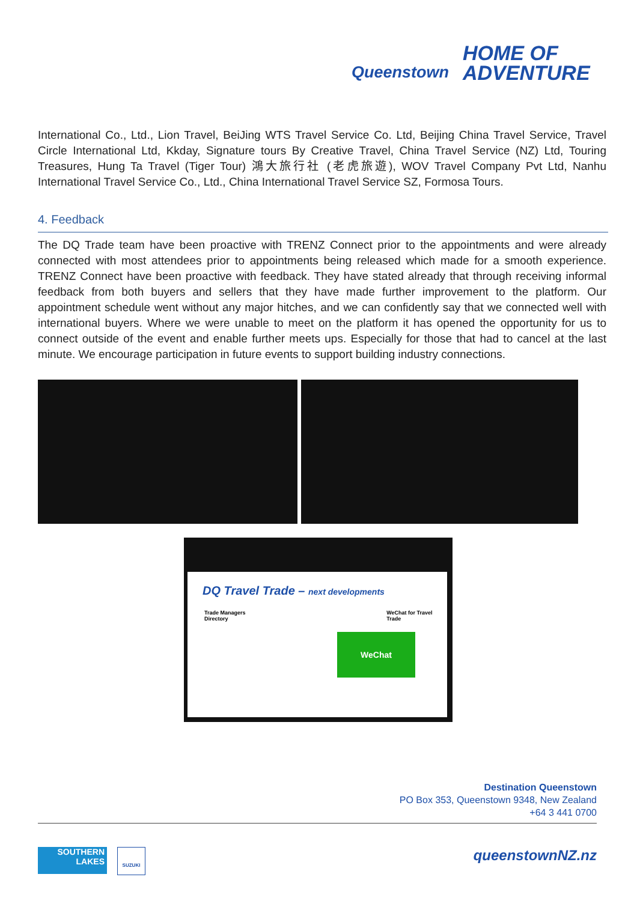Queenstown
HOME OF
ADVENTURE
International Co., Ltd., Lion Travel, BeiJing WTS Travel Service Co. Ltd, Beijing China Travel Service, Travel Circle International Ltd, Kkday, Signature tours By Creative Travel, China Travel Service (NZ) Ltd, Touring Treasures, Hung Ta Travel (Tiger Tour) 鴻大旅行社 (老虎旅遊), WOV Travel Company Pvt Ltd, Nanhu International Travel Service Co., Ltd., China International Travel Service SZ, Formosa Tours.
4. Feedback
The DQ Trade team have been proactive with TRENZ Connect prior to the appointments and were already connected with most attendees prior to appointments being released which made for a smooth experience. TRENZ Connect have been proactive with feedback. They have stated already that through receiving informal feedback from both buyers and sellers that they have made further improvement to the platform. Our appointment schedule went without any major hitches, and we can confidently say that we connected well with international buyers. Where we were unable to meet on the platform it has opened the opportunity for us to connect outside of the event and enable further meets ups. Especially for those that had to cancel at the last minute. We encourage participation in future events to support building industry connections.
DQ Travel Trade – next developments
Trade Managers Directory WeChat for Travel Trade
WeChat
Destination Queenstown
PO Box 353, Queenstown 9348, New Zealand
+64 3 441 0700
SOUTHERN
LAKES
SUZUKI queenstownNZ.nz